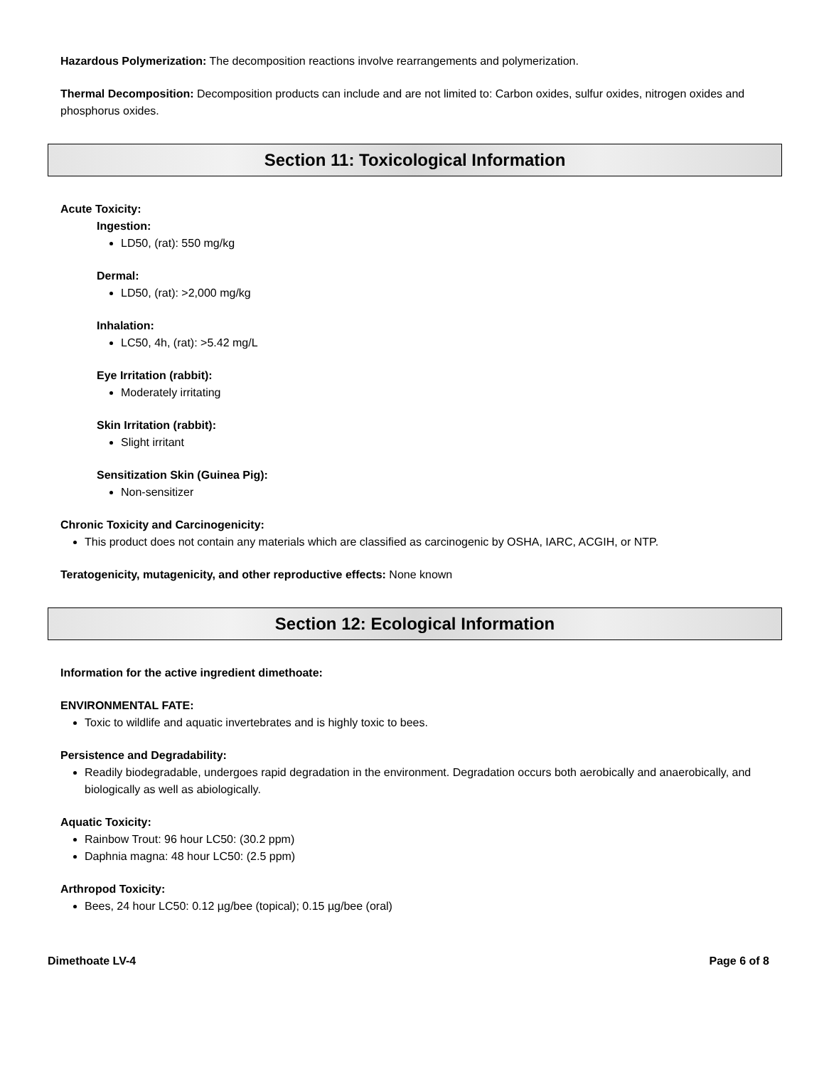Hazardous Polymerization: The decomposition reactions involve rearrangements and polymerization.
Thermal Decomposition: Decomposition products can include and are not limited to: Carbon oxides, sulfur oxides, nitrogen oxides and phosphorus oxides.
Section 11: Toxicological Information
Acute Toxicity:
Ingestion:
LD50, (rat): 550 mg/kg
Dermal:
LD50, (rat): >2,000 mg/kg
Inhalation:
LC50, 4h, (rat): >5.42 mg/L
Eye Irritation (rabbit):
Moderately irritating
Skin Irritation (rabbit):
Slight irritant
Sensitization Skin (Guinea Pig):
Non-sensitizer
Chronic Toxicity and Carcinogenicity:
This product does not contain any materials which are classified as carcinogenic by OSHA, IARC, ACGIH, or NTP.
Teratogenicity, mutagenicity, and other reproductive effects: None known
Section 12: Ecological Information
Information for the active ingredient dimethoate:
ENVIRONMENTAL FATE:
Toxic to wildlife and aquatic invertebrates and is highly toxic to bees.
Persistence and Degradability:
Readily biodegradable, undergoes rapid degradation in the environment. Degradation occurs both aerobically and anaerobically, and biologically as well as abiologically.
Aquatic Toxicity:
Rainbow Trout: 96 hour LC50: (30.2 ppm)
Daphnia magna: 48 hour LC50: (2.5 ppm)
Arthropod Toxicity:
Bees, 24 hour LC50: 0.12 µg/bee (topical); 0.15 µg/bee (oral)
Dimethoate LV-4 Page 6 of 8